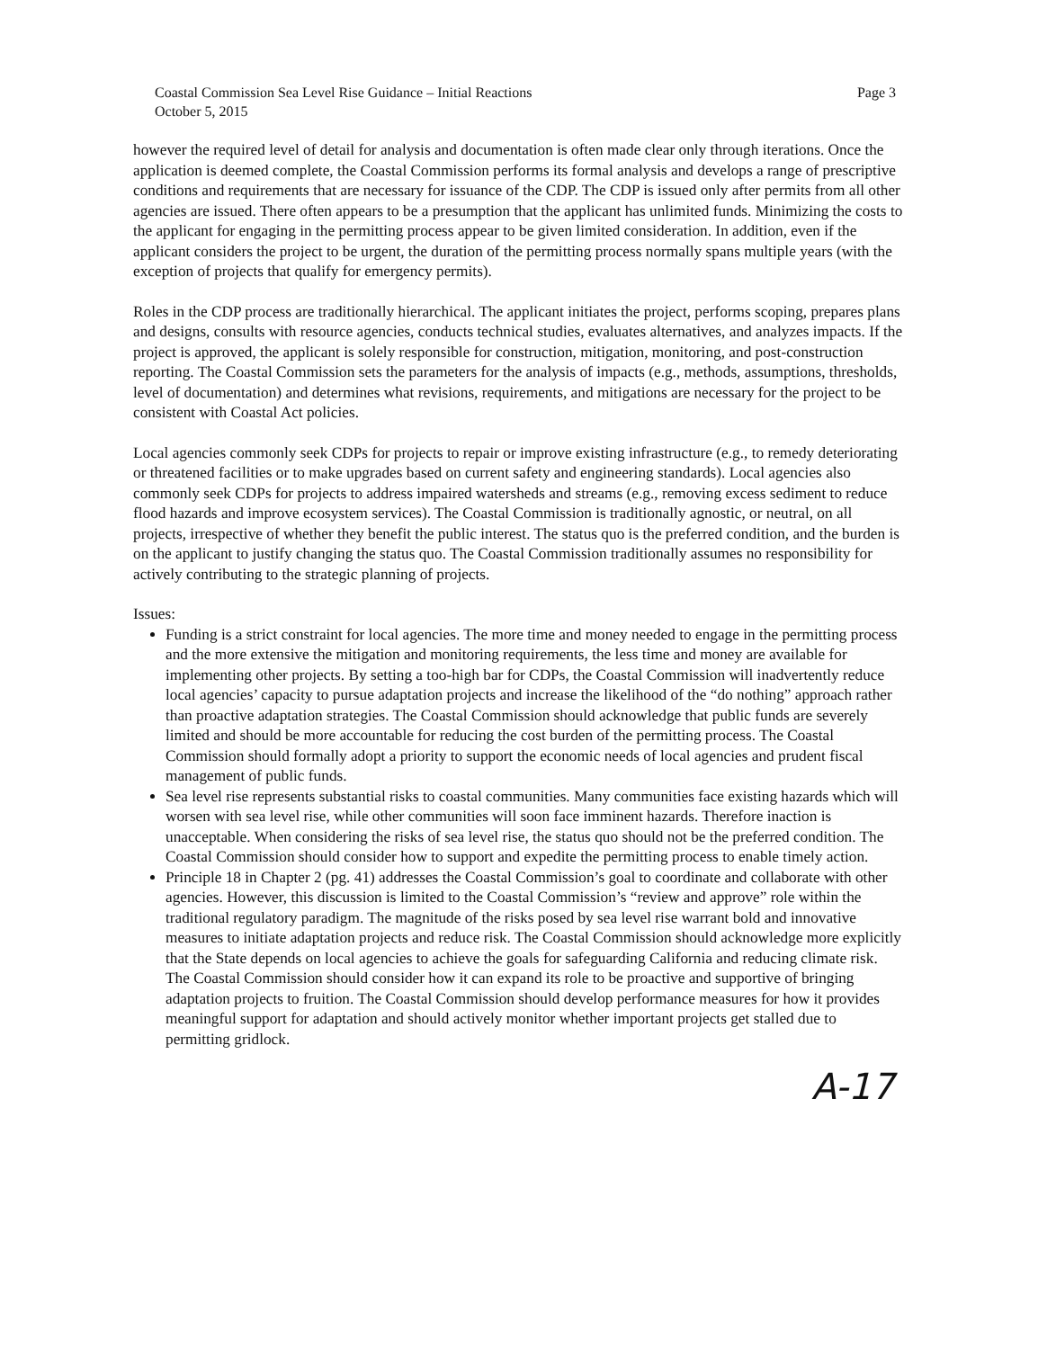Coastal Commission Sea Level Rise Guidance – Initial Reactions
October 5, 2015
Page 3
however the required level of detail for analysis and documentation is often made clear only through iterations. Once the application is deemed complete, the Coastal Commission performs its formal analysis and develops a range of prescriptive conditions and requirements that are necessary for issuance of the CDP. The CDP is issued only after permits from all other agencies are issued. There often appears to be a presumption that the applicant has unlimited funds. Minimizing the costs to the applicant for engaging in the permitting process appear to be given limited consideration. In addition, even if the applicant considers the project to be urgent, the duration of the permitting process normally spans multiple years (with the exception of projects that qualify for emergency permits).
Roles in the CDP process are traditionally hierarchical. The applicant initiates the project, performs scoping, prepares plans and designs, consults with resource agencies, conducts technical studies, evaluates alternatives, and analyzes impacts. If the project is approved, the applicant is solely responsible for construction, mitigation, monitoring, and post-construction reporting. The Coastal Commission sets the parameters for the analysis of impacts (e.g., methods, assumptions, thresholds, level of documentation) and determines what revisions, requirements, and mitigations are necessary for the project to be consistent with Coastal Act policies.
Local agencies commonly seek CDPs for projects to repair or improve existing infrastructure (e.g., to remedy deteriorating or threatened facilities or to make upgrades based on current safety and engineering standards). Local agencies also commonly seek CDPs for projects to address impaired watersheds and streams (e.g., removing excess sediment to reduce flood hazards and improve ecosystem services). The Coastal Commission is traditionally agnostic, or neutral, on all projects, irrespective of whether they benefit the public interest. The status quo is the preferred condition, and the burden is on the applicant to justify changing the status quo. The Coastal Commission traditionally assumes no responsibility for actively contributing to the strategic planning of projects.
Issues:
Funding is a strict constraint for local agencies. The more time and money needed to engage in the permitting process and the more extensive the mitigation and monitoring requirements, the less time and money are available for implementing other projects. By setting a too-high bar for CDPs, the Coastal Commission will inadvertently reduce local agencies’ capacity to pursue adaptation projects and increase the likelihood of the “do nothing” approach rather than proactive adaptation strategies. The Coastal Commission should acknowledge that public funds are severely limited and should be more accountable for reducing the cost burden of the permitting process. The Coastal Commission should formally adopt a priority to support the economic needs of local agencies and prudent fiscal management of public funds.
Sea level rise represents substantial risks to coastal communities. Many communities face existing hazards which will worsen with sea level rise, while other communities will soon face imminent hazards. Therefore inaction is unacceptable. When considering the risks of sea level rise, the status quo should not be the preferred condition. The Coastal Commission should consider how to support and expedite the permitting process to enable timely action.
Principle 18 in Chapter 2 (pg. 41) addresses the Coastal Commission’s goal to coordinate and collaborate with other agencies. However, this discussion is limited to the Coastal Commission’s “review and approve” role within the traditional regulatory paradigm. The magnitude of the risks posed by sea level rise warrant bold and innovative measures to initiate adaptation projects and reduce risk. The Coastal Commission should acknowledge more explicitly that the State depends on local agencies to achieve the goals for safeguarding California and reducing climate risk. The Coastal Commission should consider how it can expand its role to be proactive and supportive of bringing adaptation projects to fruition. The Coastal Commission should develop performance measures for how it provides meaningful support for adaptation and should actively monitor whether important projects get stalled due to permitting gridlock.
A-17